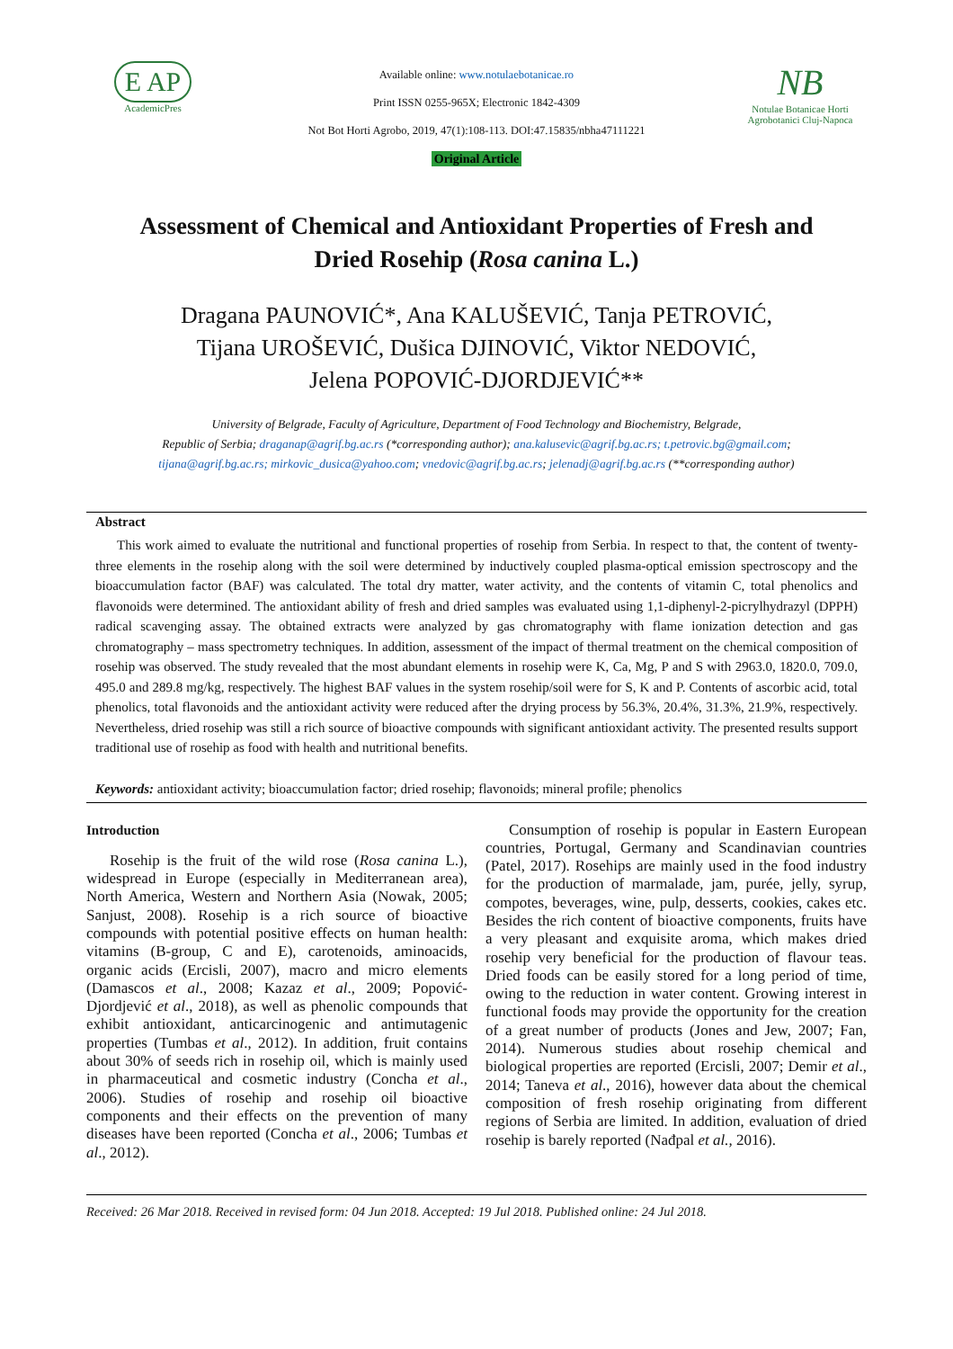E AP
AcademicPres
Available online: www.notulaebotanicae.ro
Print ISSN 0255-965X; Electronic 1842-4309
Not Bot Horti Agrobo, 2019, 47(1):108-113. DOI:47.15835/nbha47111221
Original Article
NB
Notulae Botanicae Horti Agrobotanici Cluj-Napoca
Assessment of Chemical and Antioxidant Properties of Fresh and Dried Rosehip (Rosa canina L.)
Dragana PAUNOVIĆ*, Ana KALUŠEVIĆ, Tanja PETROVIĆ,
Tijana UROŠEVIĆ, Dušica DJINOVIĆ, Viktor NEDOVIĆ,
Jelena POPOVIĆ-DJORDJEVIĆ**
University of Belgrade, Faculty of Agriculture, Department of Food Technology and Biochemistry, Belgrade,
Republic of Serbia; draganap@agrif.bg.ac.rs (*corresponding author); ana.kalusevic@agrif.bg.ac.rs; t.petrovic.bg@gmail.com;
tijana@agrif.bg.ac.rs; mirkovic_dusica@yahoo.com; vnedovic@agrif.bg.ac.rs; jelenadj@agrif.bg.ac.rs (**corresponding author)
Abstract
This work aimed to evaluate the nutritional and functional properties of rosehip from Serbia. In respect to that, the content of twenty-three elements in the rosehip along with the soil were determined by inductively coupled plasma-optical emission spectroscopy and the bioaccumulation factor (BAF) was calculated. The total dry matter, water activity, and the contents of vitamin C, total phenolics and flavonoids were determined. The antioxidant ability of fresh and dried samples was evaluated using 1,1-diphenyl-2-picrylhydrazyl (DPPH) radical scavenging assay. The obtained extracts were analyzed by gas chromatography with flame ionization detection and gas chromatography – mass spectrometry techniques. In addition, assessment of the impact of thermal treatment on the chemical composition of rosehip was observed. The study revealed that the most abundant elements in rosehip were K, Ca, Mg, P and S with 2963.0, 1820.0, 709.0, 495.0 and 289.8 mg/kg, respectively. The highest BAF values in the system rosehip/soil were for S, K and P. Contents of ascorbic acid, total phenolics, total flavonoids and the antioxidant activity were reduced after the drying process by 56.3%, 20.4%, 31.3%, 21.9%, respectively. Nevertheless, dried rosehip was still a rich source of bioactive compounds with significant antioxidant activity. The presented results support traditional use of rosehip as food with health and nutritional benefits.
Keywords: antioxidant activity; bioaccumulation factor; dried rosehip; flavonoids; mineral profile; phenolics
Introduction
Rosehip is the fruit of the wild rose (Rosa canina L.), widespread in Europe (especially in Mediterranean area), North America, Western and Northern Asia (Nowak, 2005; Sanjust, 2008). Rosehip is a rich source of bioactive compounds with potential positive effects on human health: vitamins (B-group, C and E), carotenoids, aminoacids, organic acids (Ercisli, 2007), macro and micro elements (Damascos et al., 2008; Kazaz et al., 2009; Popović-Djordjević et al., 2018), as well as phenolic compounds that exhibit antioxidant, anticarcinogenic and antimutagenic properties (Tumbas et al., 2012). In addition, fruit contains about 30% of seeds rich in rosehip oil, which is mainly used in pharmaceutical and cosmetic industry (Concha et al., 2006). Studies of rosehip and rosehip oil bioactive components and their effects on the prevention of many diseases have been reported (Concha et al., 2006; Tumbas et al., 2012).
Consumption of rosehip is popular in Eastern European countries, Portugal, Germany and Scandinavian countries (Patel, 2017). Rosehips are mainly used in the food industry for the production of marmalade, jam, purée, jelly, syrup, compotes, beverages, wine, pulp, desserts, cookies, cakes etc. Besides the rich content of bioactive components, fruits have a very pleasant and exquisite aroma, which makes dried rosehip very beneficial for the production of flavour teas. Dried foods can be easily stored for a long period of time, owing to the reduction in water content. Growing interest in functional foods may provide the opportunity for the creation of a great number of products (Jones and Jew, 2007; Fan, 2014). Numerous studies about rosehip chemical and biological properties are reported (Ercisli, 2007; Demir et al., 2014; Taneva et al., 2016), however data about the chemical composition of fresh rosehip originating from different regions of Serbia are limited. In addition, evaluation of dried rosehip is barely reported (Nađpal et al., 2016).
Received: 26 Mar 2018. Received in revised form: 04 Jun 2018. Accepted: 19 Jul 2018. Published online: 24 Jul 2018.